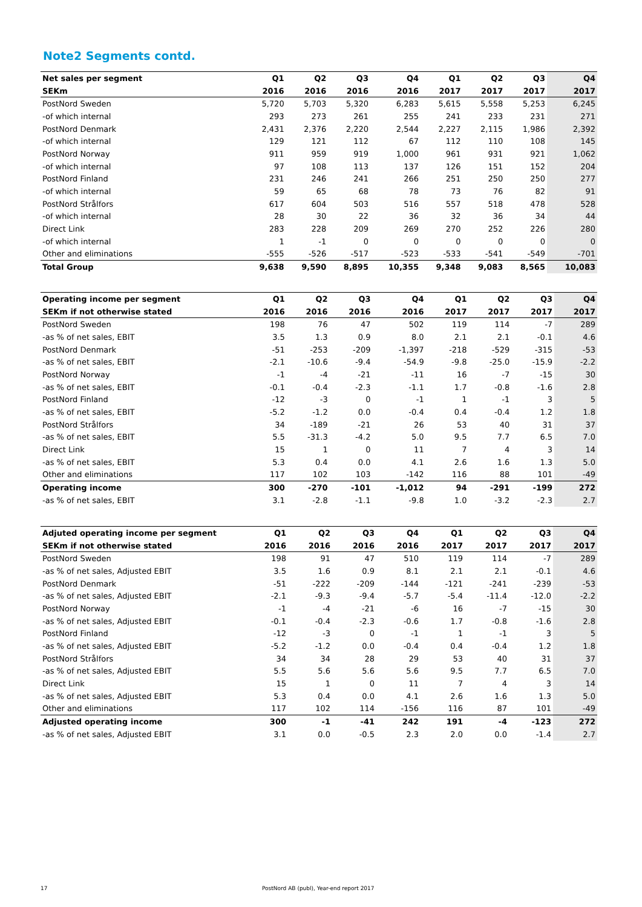Note2 Segments contd.
| Net sales per segment | Q1 | Q2 | Q3 | Q4 | Q1 | Q2 | Q3 | Q4 |
| --- | --- | --- | --- | --- | --- | --- | --- | --- |
| SEKm | 2016 | 2016 | 2016 | 2016 | 2017 | 2017 | 2017 | 2017 |
| PostNord Sweden | 5,720 | 5,703 | 5,320 | 6,283 | 5,615 | 5,558 | 5,253 | 6,245 |
| -of which internal | 293 | 273 | 261 | 255 | 241 | 233 | 231 | 271 |
| PostNord Denmark | 2,431 | 2,376 | 2,220 | 2,544 | 2,227 | 2,115 | 1,986 | 2,392 |
| -of which internal | 129 | 121 | 112 | 67 | 112 | 110 | 108 | 145 |
| PostNord Norway | 911 | 959 | 919 | 1,000 | 961 | 931 | 921 | 1,062 |
| -of which internal | 97 | 108 | 113 | 137 | 126 | 151 | 152 | 204 |
| PostNord Finland | 231 | 246 | 241 | 266 | 251 | 250 | 250 | 277 |
| -of which internal | 59 | 65 | 68 | 78 | 73 | 76 | 82 | 91 |
| PostNord Strålfors | 617 | 604 | 503 | 516 | 557 | 518 | 478 | 528 |
| -of which internal | 28 | 30 | 22 | 36 | 32 | 36 | 34 | 44 |
| Direct Link | 283 | 228 | 209 | 269 | 270 | 252 | 226 | 280 |
| -of which internal | 1 | -1 | 0 | 0 | 0 | 0 | 0 | 0 |
| Other and eliminations | -555 | -526 | -517 | -523 | -533 | -541 | -549 | -701 |
| Total Group | 9,638 | 9,590 | 8,895 | 10,355 | 9,348 | 9,083 | 8,565 | 10,083 |
| Operating income per segment | Q1 | Q2 | Q3 | Q4 | Q1 | Q2 | Q3 | Q4 |
| --- | --- | --- | --- | --- | --- | --- | --- | --- |
| SEKm if not otherwise stated | 2016 | 2016 | 2016 | 2016 | 2017 | 2017 | 2017 | 2017 |
| PostNord Sweden | 198 | 76 | 47 | 502 | 119 | 114 | -7 | 289 |
| -as % of net sales, EBIT | 3.5 | 1.3 | 0.9 | 8.0 | 2.1 | 2.1 | -0.1 | 4.6 |
| PostNord Denmark | -51 | -253 | -209 | -1,397 | -218 | -529 | -315 | -53 |
| -as % of net sales, EBIT | -2.1 | -10.6 | -9.4 | -54.9 | -9.8 | -25.0 | -15.9 | -2.2 |
| PostNord Norway | -1 | -4 | -21 | -11 | 16 | -7 | -15 | 30 |
| -as % of net sales, EBIT | -0.1 | -0.4 | -2.3 | -1.1 | 1.7 | -0.8 | -1.6 | 2.8 |
| PostNord Finland | -12 | -3 | 0 | -1 | 1 | -1 | 3 | 5 |
| -as % of net sales, EBIT | -5.2 | -1.2 | 0.0 | -0.4 | 0.4 | -0.4 | 1.2 | 1.8 |
| PostNord Strålfors | 34 | -189 | -21 | 26 | 53 | 40 | 31 | 37 |
| -as % of net sales, EBIT | 5.5 | -31.3 | -4.2 | 5.0 | 9.5 | 7.7 | 6.5 | 7.0 |
| Direct Link | 15 | 1 | 0 | 11 | 7 | 4 | 3 | 14 |
| -as % of net sales, EBIT | 5.3 | 0.4 | 0.0 | 4.1 | 2.6 | 1.6 | 1.3 | 5.0 |
| Other and eliminations | 117 | 102 | 103 | -142 | 116 | 88 | 101 | -49 |
| Operating income | 300 | -270 | -101 | -1,012 | 94 | -291 | -199 | 272 |
| -as % of net sales, EBIT | 3.1 | -2.8 | -1.1 | -9.8 | 1.0 | -3.2 | -2.3 | 2.7 |
| Adjuted operating income per segment | Q1 | Q2 | Q3 | Q4 | Q1 | Q2 | Q3 | Q4 |
| --- | --- | --- | --- | --- | --- | --- | --- | --- |
| SEKm if not otherwise stated | 2016 | 2016 | 2016 | 2016 | 2017 | 2017 | 2017 | 2017 |
| PostNord Sweden | 198 | 91 | 47 | 510 | 119 | 114 | -7 | 289 |
| -as % of net sales, Adjusted EBIT | 3.5 | 1.6 | 0.9 | 8.1 | 2.1 | 2.1 | -0.1 | 4.6 |
| PostNord Denmark | -51 | -222 | -209 | -144 | -121 | -241 | -239 | -53 |
| -as % of net sales, Adjusted EBIT | -2.1 | -9.3 | -9.4 | -5.7 | -5.4 | -11.4 | -12.0 | -2.2 |
| PostNord Norway | -1 | -4 | -21 | -6 | 16 | -7 | -15 | 30 |
| -as % of net sales, Adjusted EBIT | -0.1 | -0.4 | -2.3 | -0.6 | 1.7 | -0.8 | -1.6 | 2.8 |
| PostNord Finland | -12 | -3 | 0 | -1 | 1 | -1 | 3 | 5 |
| -as % of net sales, Adjusted EBIT | -5.2 | -1.2 | 0.0 | -0.4 | 0.4 | -0.4 | 1.2 | 1.8 |
| PostNord Strålfors | 34 | 34 | 28 | 29 | 53 | 40 | 31 | 37 |
| -as % of net sales, Adjusted EBIT | 5.5 | 5.6 | 5.6 | 5.6 | 9.5 | 7.7 | 6.5 | 7.0 |
| Direct Link | 15 | 1 | 0 | 11 | 7 | 4 | 3 | 14 |
| -as % of net sales, Adjusted EBIT | 5.3 | 0.4 | 0.0 | 4.1 | 2.6 | 1.6 | 1.3 | 5.0 |
| Other and eliminations | 117 | 102 | 114 | -156 | 116 | 87 | 101 | -49 |
| Adjusted operating income | 300 | -1 | -41 | 242 | 191 | -4 | -123 | 272 |
| -as % of net sales, Adjusted EBIT | 3.1 | 0.0 | -0.5 | 2.3 | 2.0 | 0.0 | -1.4 | 2.7 |
17
PostNord AB (publ), Year-end report 2017